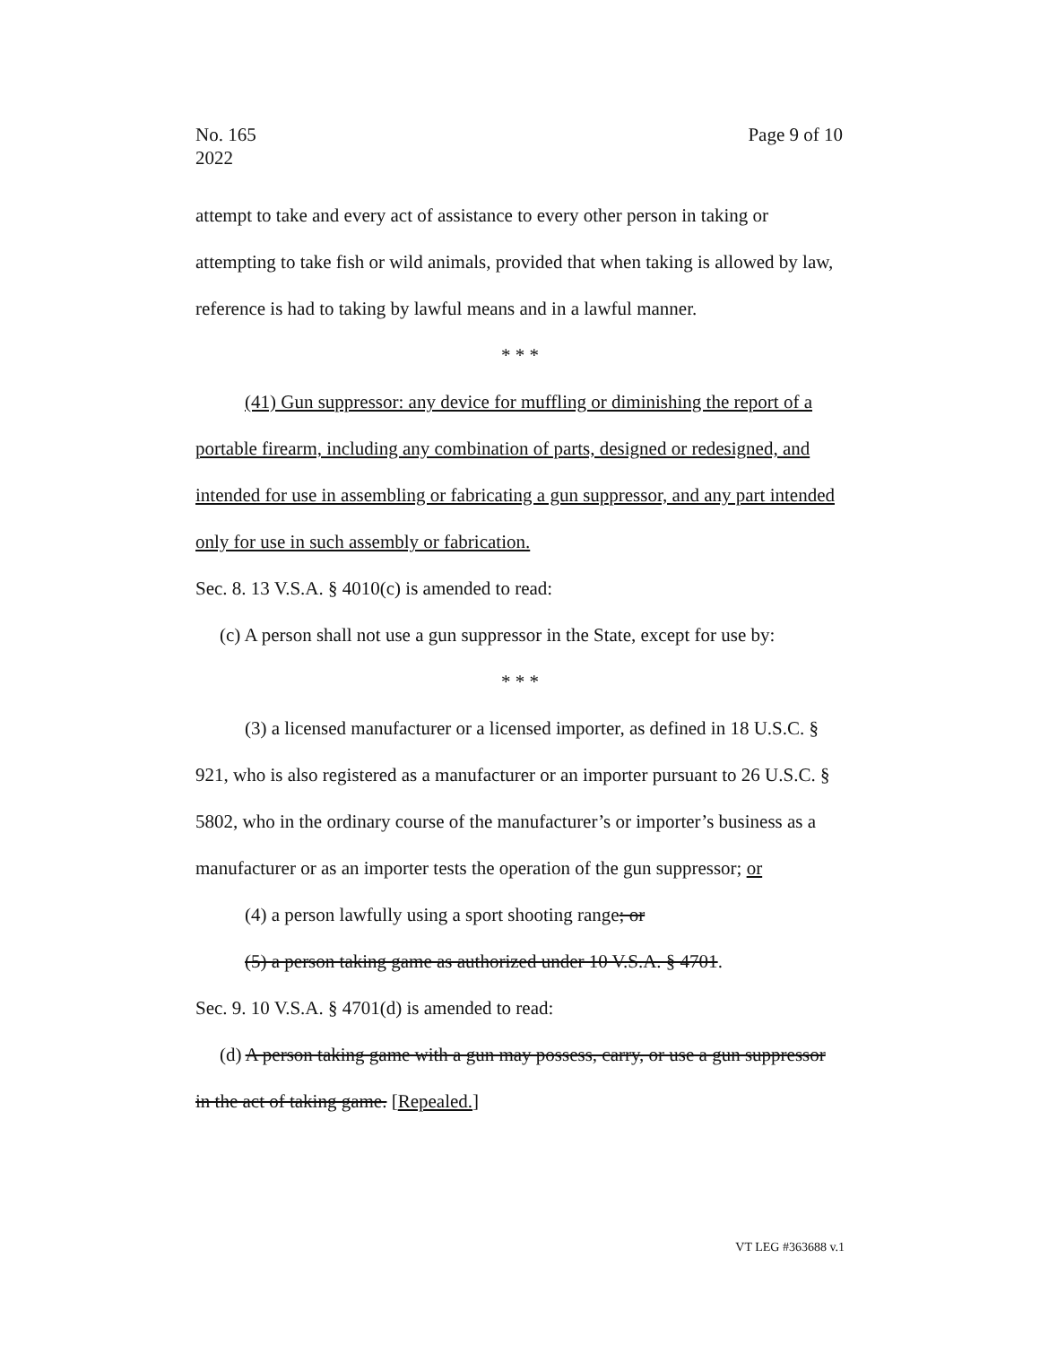No. 165
2022
Page 9 of 10
attempt to take and every act of assistance to every other person in taking or attempting to take fish or wild animals, provided that when taking is allowed by law, reference is had to taking by lawful means and in a lawful manner.
* * *
(41) Gun suppressor: any device for muffling or diminishing the report of a portable firearm, including any combination of parts, designed or redesigned, and intended for use in assembling or fabricating a gun suppressor, and any part intended only for use in such assembly or fabrication.
Sec. 8. 13 V.S.A. § 4010(c) is amended to read:
(c) A person shall not use a gun suppressor in the State, except for use by:
* * *
(3) a licensed manufacturer or a licensed importer, as defined in 18 U.S.C. § 921, who is also registered as a manufacturer or an importer pursuant to 26 U.S.C. § 5802, who in the ordinary course of the manufacturer’s or importer’s business as a manufacturer or as an importer tests the operation of the gun suppressor; or
(4) a person lawfully using a sport shooting range; or
(5) a person taking game as authorized under 10 V.S.A. § 4701.
Sec. 9. 10 V.S.A. § 4701(d) is amended to read:
(d) A person taking game with a gun may possess, carry, or use a gun suppressor in the act of taking game. [Repealed.]
VT LEG #363688 v.1